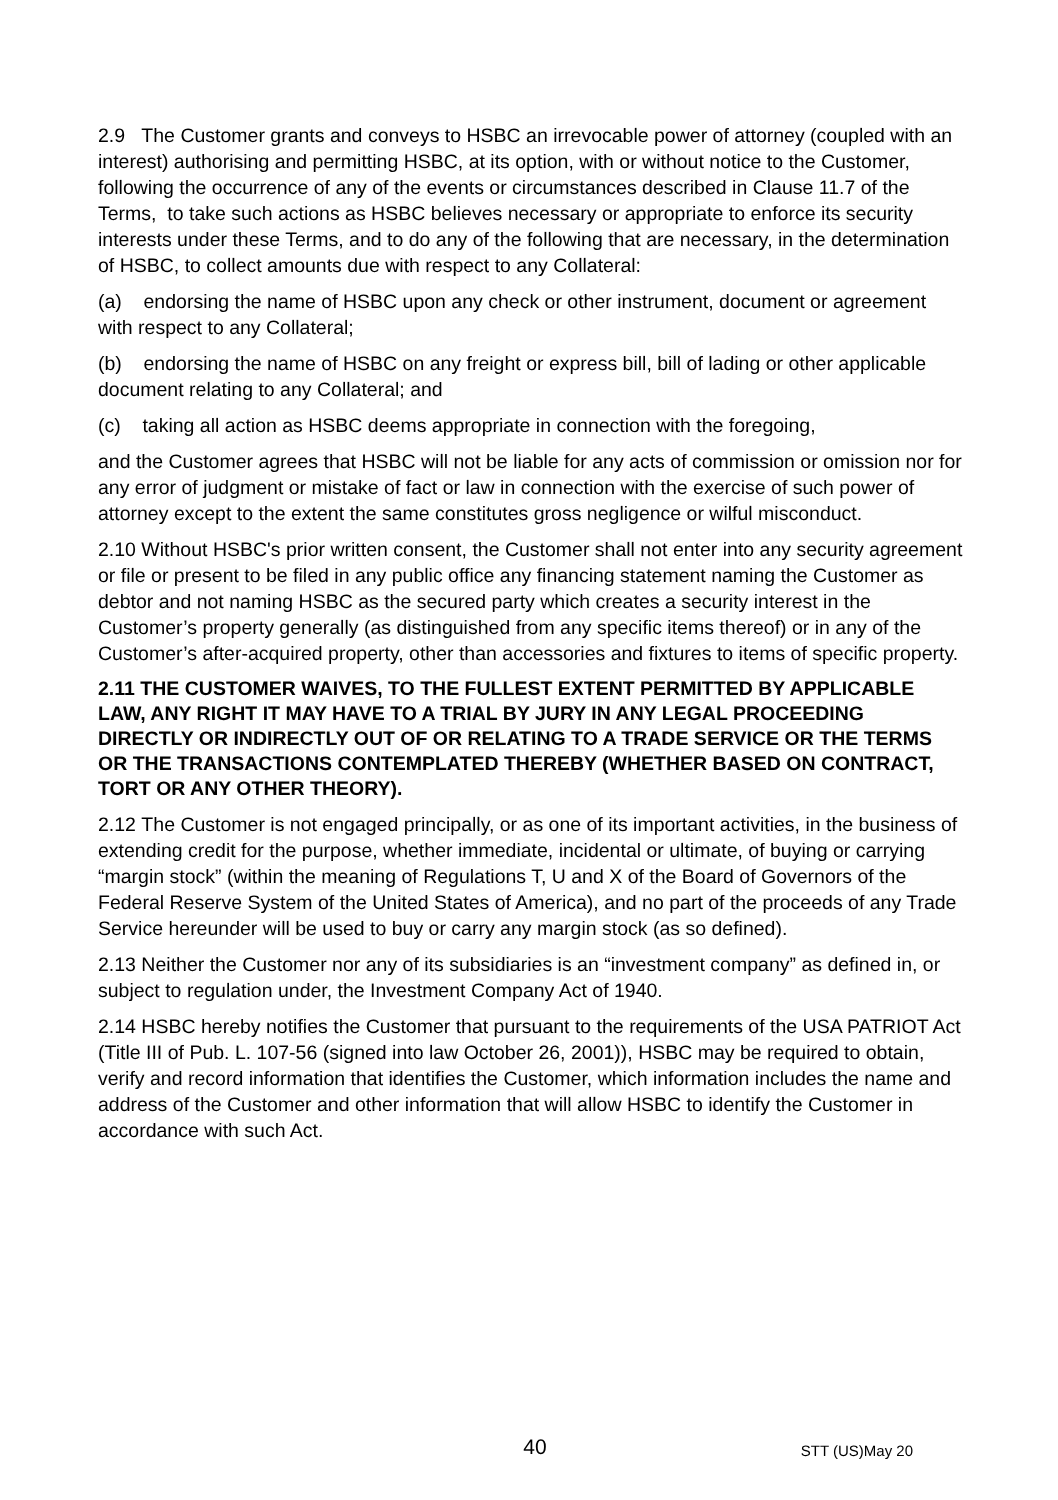2.9 The Customer grants and conveys to HSBC an irrevocable power of attorney (coupled with an interest) authorising and permitting HSBC, at its option, with or without notice to the Customer, following the occurrence of any of the events or circumstances described in Clause 11.7 of the Terms, to take such actions as HSBC believes necessary or appropriate to enforce its security interests under these Terms, and to do any of the following that are necessary, in the determination of HSBC, to collect amounts due with respect to any Collateral:
(a) endorsing the name of HSBC upon any check or other instrument, document or agreement with respect to any Collateral;
(b) endorsing the name of HSBC on any freight or express bill, bill of lading or other applicable document relating to any Collateral; and
(c) taking all action as HSBC deems appropriate in connection with the foregoing,
and the Customer agrees that HSBC will not be liable for any acts of commission or omission nor for any error of judgment or mistake of fact or law in connection with the exercise of such power of attorney except to the extent the same constitutes gross negligence or wilful misconduct.
2.10 Without HSBC's prior written consent, the Customer shall not enter into any security agreement or file or present to be filed in any public office any financing statement naming the Customer as debtor and not naming HSBC as the secured party which creates a security interest in the Customer’s property generally (as distinguished from any specific items thereof) or in any of the Customer’s after-acquired property, other than accessories and fixtures to items of specific property.
2.11 THE CUSTOMER WAIVES, TO THE FULLEST EXTENT PERMITTED BY APPLICABLE LAW, ANY RIGHT IT MAY HAVE TO A TRIAL BY JURY IN ANY LEGAL PROCEEDING DIRECTLY OR INDIRECTLY OUT OF OR RELATING TO A TRADE SERVICE OR THE TERMS OR THE TRANSACTIONS CONTEMPLATED THEREBY (WHETHER BASED ON CONTRACT, TORT OR ANY OTHER THEORY).
2.12 The Customer is not engaged principally, or as one of its important activities, in the business of extending credit for the purpose, whether immediate, incidental or ultimate, of buying or carrying “margin stock” (within the meaning of Regulations T, U and X of the Board of Governors of the Federal Reserve System of the United States of America), and no part of the proceeds of any Trade Service hereunder will be used to buy or carry any margin stock (as so defined).
2.13 Neither the Customer nor any of its subsidiaries is an “investment company” as defined in, or subject to regulation under, the Investment Company Act of 1940.
2.14 HSBC hereby notifies the Customer that pursuant to the requirements of the USA PATRIOT Act (Title III of Pub. L. 107-56 (signed into law October 26, 2001)), HSBC may be required to obtain, verify and record information that identifies the Customer, which information includes the name and address of the Customer and other information that will allow HSBC to identify the Customer in accordance with such Act.
40 STT (US)May 20